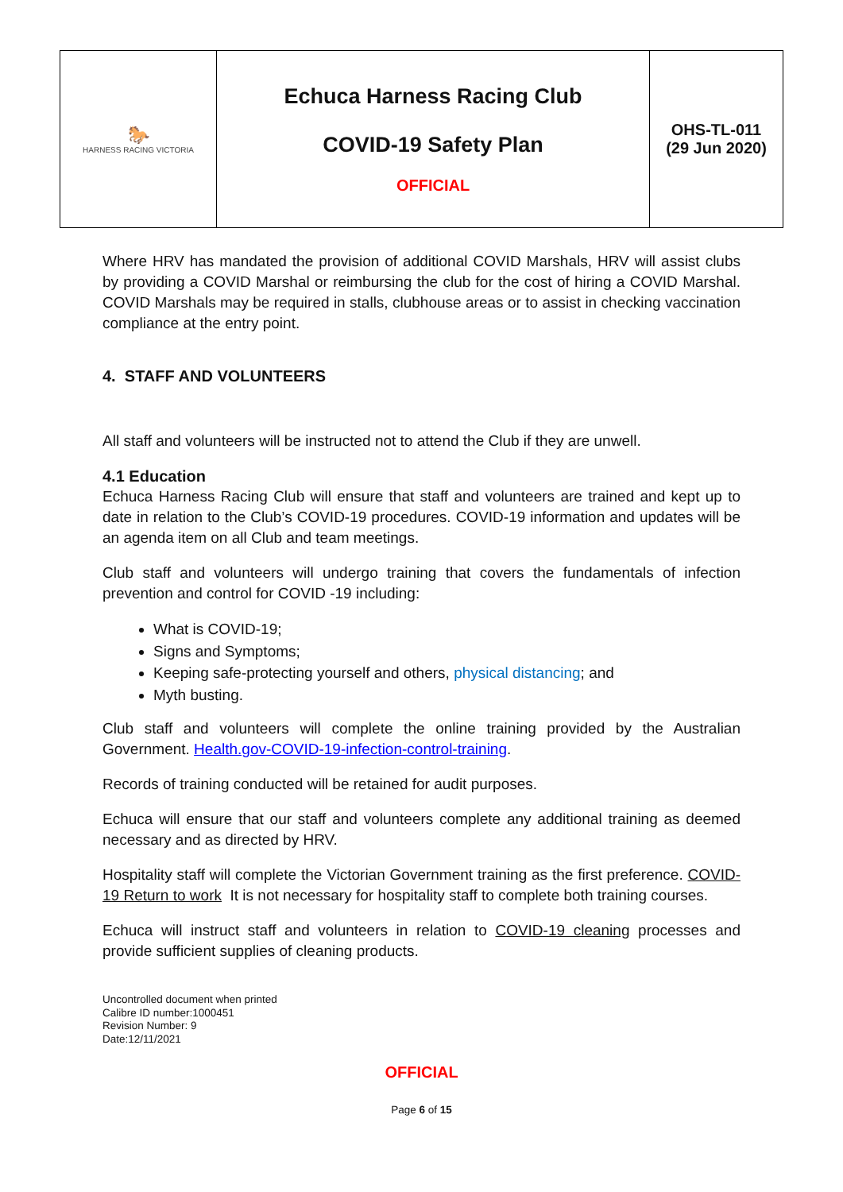| 🐎 HARNESS RACING VICTORIA | Echuca Harness Racing Club COVID-19 Safety Plan OFFICIAL | OHS-TL-011 (29 Jun 2020) |
Where HRV has mandated the provision of additional COVID Marshals, HRV will assist clubs by providing a COVID Marshal or reimbursing the club for the cost of hiring a COVID Marshal. COVID Marshals may be required in stalls, clubhouse areas or to assist in checking vaccination compliance at the entry point.
4. STAFF AND VOLUNTEERS
All staff and volunteers will be instructed not to attend the Club if they are unwell.
4.1 Education
Echuca Harness Racing Club will ensure that staff and volunteers are trained and kept up to date in relation to the Club’s COVID-19 procedures. COVID-19 information and updates will be an agenda item on all Club and team meetings.
Club staff and volunteers will undergo training that covers the fundamentals of infection prevention and control for COVID -19 including:
What is COVID-19;
Signs and Symptoms;
Keeping safe-protecting yourself and others, physical distancing; and
Myth busting.
Club staff and volunteers will complete the online training provided by the Australian Government. Health.gov-COVID-19-infection-control-training.
Records of training conducted will be retained for audit purposes.
Echuca will ensure that our staff and volunteers complete any additional training as deemed necessary and as directed by HRV.
Hospitality staff will complete the Victorian Government training as the first preference. COVID-19 Return to work It is not necessary for hospitality staff to complete both training courses.
Echuca will instruct staff and volunteers in relation to COVID-19 cleaning processes and provide sufficient supplies of cleaning products.
Uncontrolled document when printed
Calibre ID number:1000451
Revision Number: 9
Date:12/11/2021
OFFICIAL
Page 6 of 15